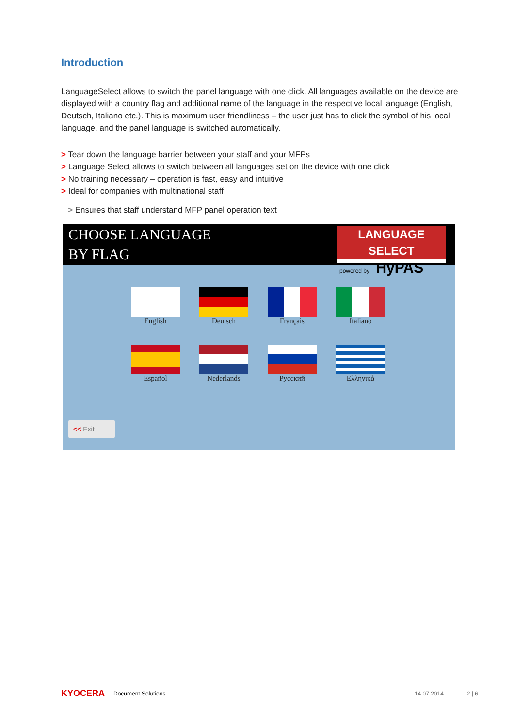Introduction
LanguageSelect allows to switch the panel language with one click. All languages available on the device are displayed with a country flag and additional name of the language in the respective local language (English, Deutsch, Italiano etc.). This is maximum user friendliness – the user just has to click the symbol of his local language, and the panel language is switched automatically.
> Tear down the language barrier between your staff and your MFPs
> Language Select allows to switch between all languages set on the device with one click
> No training necessary – operation is fast, easy and intuitive
> Ideal for companies with multinational staff
> Ensures that staff understand MFP panel operation text
CHOOSE LANGUAGE
BY FLAG
LANGUAGE SELECT
powered by HyPAS
English
Deutsch
Français
Italiano
Español
Nederlands
Русский
Ελληνικά
<< Exit
KYOCERA Document Solutions 14.07.2014 2 | 6